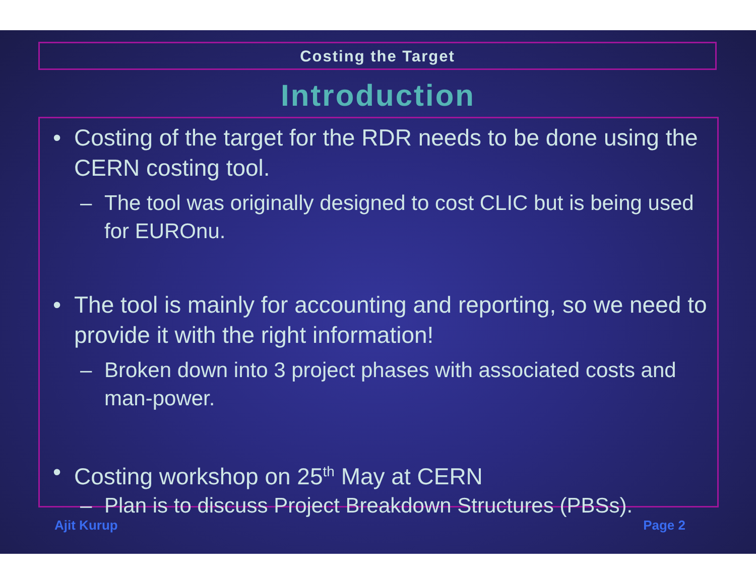Costing the Target
Introduction
• Costing of the target for the RDR needs to be done using the CERN costing tool.
– The tool was originally designed to cost CLIC but is being used for EUROnu.
• The tool is mainly for accounting and reporting, so we need to provide it with the right information!
– Broken down into 3 project phases with associated costs and man-power.
• Costing workshop on 25<sup>th</sup> May at CERN
– Plan is to discuss Project Breakdown Structures (PBSs).
Ajit Kurup Page 2